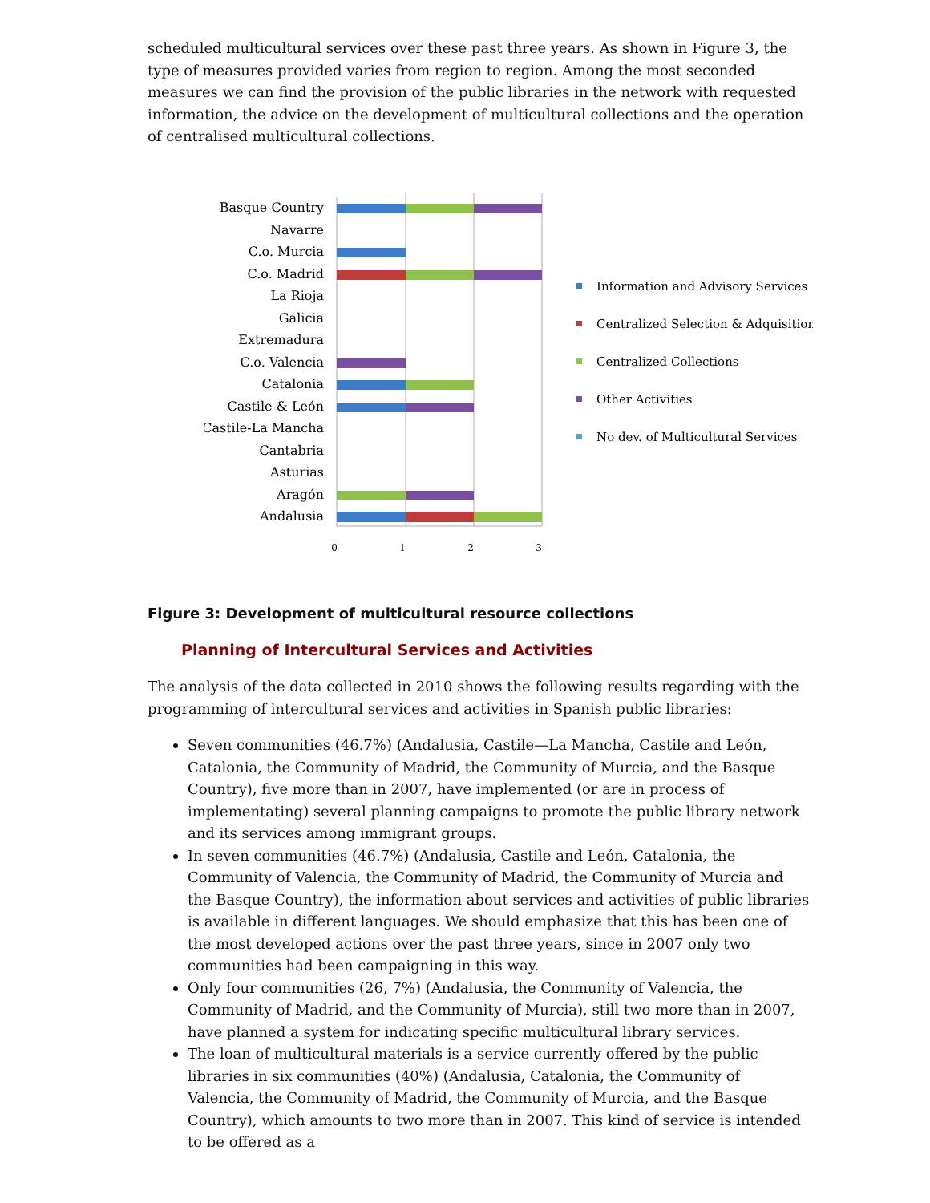scheduled multicultural services over these past three years. As shown in Figure 3, the type of measures provided varies from region to region. Among the most seconded measures we can find the provision of the public libraries in the network with requested information, the advice on the development of multicultural collections and the operation of centralised multicultural collections.
Basque Country
Navarre
C.o. Murcia
C.o. Madrid
La Rioja
Galicia
Extremadura
C.o. Valencia
Catalonia
Castile & León
Castile-La Mancha
Cantabria
Asturias
Aragón
Andalusia
0
1
2
3
Information and Advisory Services
Centralized Selection & Adquisition
Centralized Collections
Other Activities
No dev. of Multicultural Services
Figure 3: Development of multicultural resource collections
Planning of Intercultural Services and Activities
The analysis of the data collected in 2010 shows the following results regarding with the programming of intercultural services and activities in Spanish public libraries:
Seven communities (46.7%) (Andalusia, Castile—La Mancha, Castile and León, Catalonia, the Community of Madrid, the Community of Murcia, and the Basque Country), five more than in 2007, have implemented (or are in process of implementating) several planning campaigns to promote the public library network and its services among immigrant groups.
In seven communities (46.7%) (Andalusia, Castile and León, Catalonia, the Community of Valencia, the Community of Madrid, the Community of Murcia and the Basque Country), the information about services and activities of public libraries is available in different languages. We should emphasize that this has been one of the most developed actions over the past three years, since in 2007 only two communities had been campaigning in this way.
Only four communities (26, 7%) (Andalusia, the Community of Valencia, the Community of Madrid, and the Community of Murcia), still two more than in 2007, have planned a system for indicating specific multicultural library services.
The loan of multicultural materials is a service currently offered by the public libraries in six communities (40%) (Andalusia, Catalonia, the Community of Valencia, the Community of Madrid, the Community of Murcia, and the Basque Country), which amounts to two more than in 2007. This kind of service is intended to be offered as a